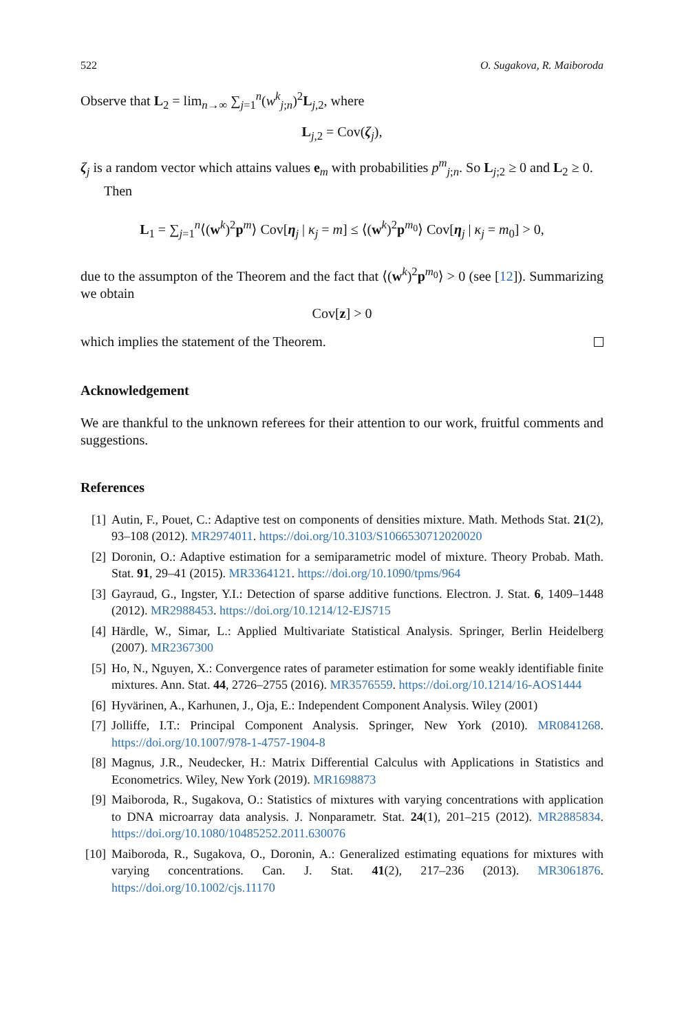522 O. Sugakova, R. Maiboroda
Observe that L<sub>2</sub> = lim<sub>n→∞</sub> ∑<sub>j=1</sub><sup>n</sup>(w<sup>k</sup><sub>j;n</sub>)<sup>2</sup>L<sub>j,2</sub>, where
L<sub>j,2</sub> = Cov(ζ<sub>j</sub>),
ζ<sub>j</sub> is a random vector which attains values e<sub>m</sub> with probabilities p<sup>m</sup><sub>j;n</sub>. So L<sub>j;2</sub> ≥ 0 and L<sub>2</sub> ≥ 0.
Then
L<sub>1</sub> = ∑<sub>j=1</sub><sup>n</sup>⟨(w<sup>k</sup>)<sup>2</sup>p<sup>m</sup>⟩ Cov[η<sub>j</sub> | κ<sub>j</sub> = m] ≤ ⟨(w<sup>k</sup>)<sup>2</sup>p<sup>m<sub>0</sub></sup>⟩ Cov[η<sub>j</sub> | κ<sub>j</sub> = m<sub>0</sub>] > 0,
due to the assumpton of the Theorem and the fact that ⟨(w<sup>k</sup>)<sup>2</sup>p<sup>m<sub>0</sub></sup>⟩ > 0 (see [12]). Summarizing we obtain
Cov[z] > 0
which implies the statement of the Theorem.
Acknowledgement
We are thankful to the unknown referees for their attention to our work, fruitful comments and suggestions.
References
[1] Autin, F., Pouet, C.: Adaptive test on components of densities mixture. Math. Methods Stat. 21(2), 93–108 (2012). MR2974011. https://doi.org/10.3103/S1066530712020020
[2] Doronin, O.: Adaptive estimation for a semiparametric model of mixture. Theory Probab. Math. Stat. 91, 29–41 (2015). MR3364121. https://doi.org/10.1090/tpms/964
[3] Gayraud, G., Ingster, Y.I.: Detection of sparse additive functions. Electron. J. Stat. 6, 1409–1448 (2012). MR2988453. https://doi.org/10.1214/12-EJS715
[4] Härdle, W., Simar, L.: Applied Multivariate Statistical Analysis. Springer, Berlin Heidelberg (2007). MR2367300
[5] Ho, N., Nguyen, X.: Convergence rates of parameter estimation for some weakly identifiable finite mixtures. Ann. Stat. 44, 2726–2755 (2016). MR3576559. https://doi.org/10.1214/16-AOS1444
[6] Hyvärinen, A., Karhunen, J., Oja, E.: Independent Component Analysis. Wiley (2001)
[7] Jolliffe, I.T.: Principal Component Analysis. Springer, New York (2010). MR0841268. https://doi.org/10.1007/978-1-4757-1904-8
[8] Magnus, J.R., Neudecker, H.: Matrix Differential Calculus with Applications in Statistics and Econometrics. Wiley, New York (2019). MR1698873
[9] Maiboroda, R., Sugakova, O.: Statistics of mixtures with varying concentrations with application to DNA microarray data analysis. J. Nonparametr. Stat. 24(1), 201–215 (2012). MR2885834. https://doi.org/10.1080/10485252.2011.630076
[10] Maiboroda, R., Sugakova, O., Doronin, A.: Generalized estimating equations for mixtures with varying concentrations. Can. J. Stat. 41(2), 217–236 (2013). MR3061876. https://doi.org/10.1002/cjs.11170